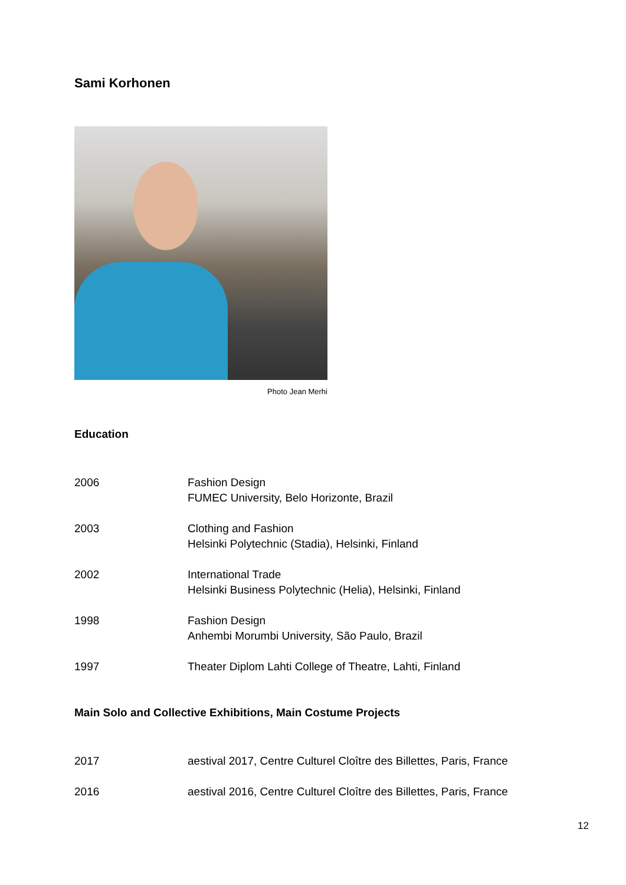Sami Korhonen
Photo Jean Merhi
Education
| 2006 | Fashion Design FUMEC University, Belo Horizonte, Brazil |
| 2003 | Clothing and Fashion Helsinki Polytechnic (Stadia), Helsinki, Finland |
| 2002 | International Trade Helsinki Business Polytechnic (Helia), Helsinki, Finland |
| 1998 | Fashion Design Anhembi Morumbi University, São Paulo, Brazil |
| 1997 | Theater Diplom Lahti College of Theatre, Lahti, Finland |
Main Solo and Collective Exhibitions, Main Costume Projects
| 2017 | aestival 2017, Centre Culturel Cloître des Billettes, Paris, France |
| 2016 | aestival 2016, Centre Culturel Cloître des Billettes, Paris, France |
12